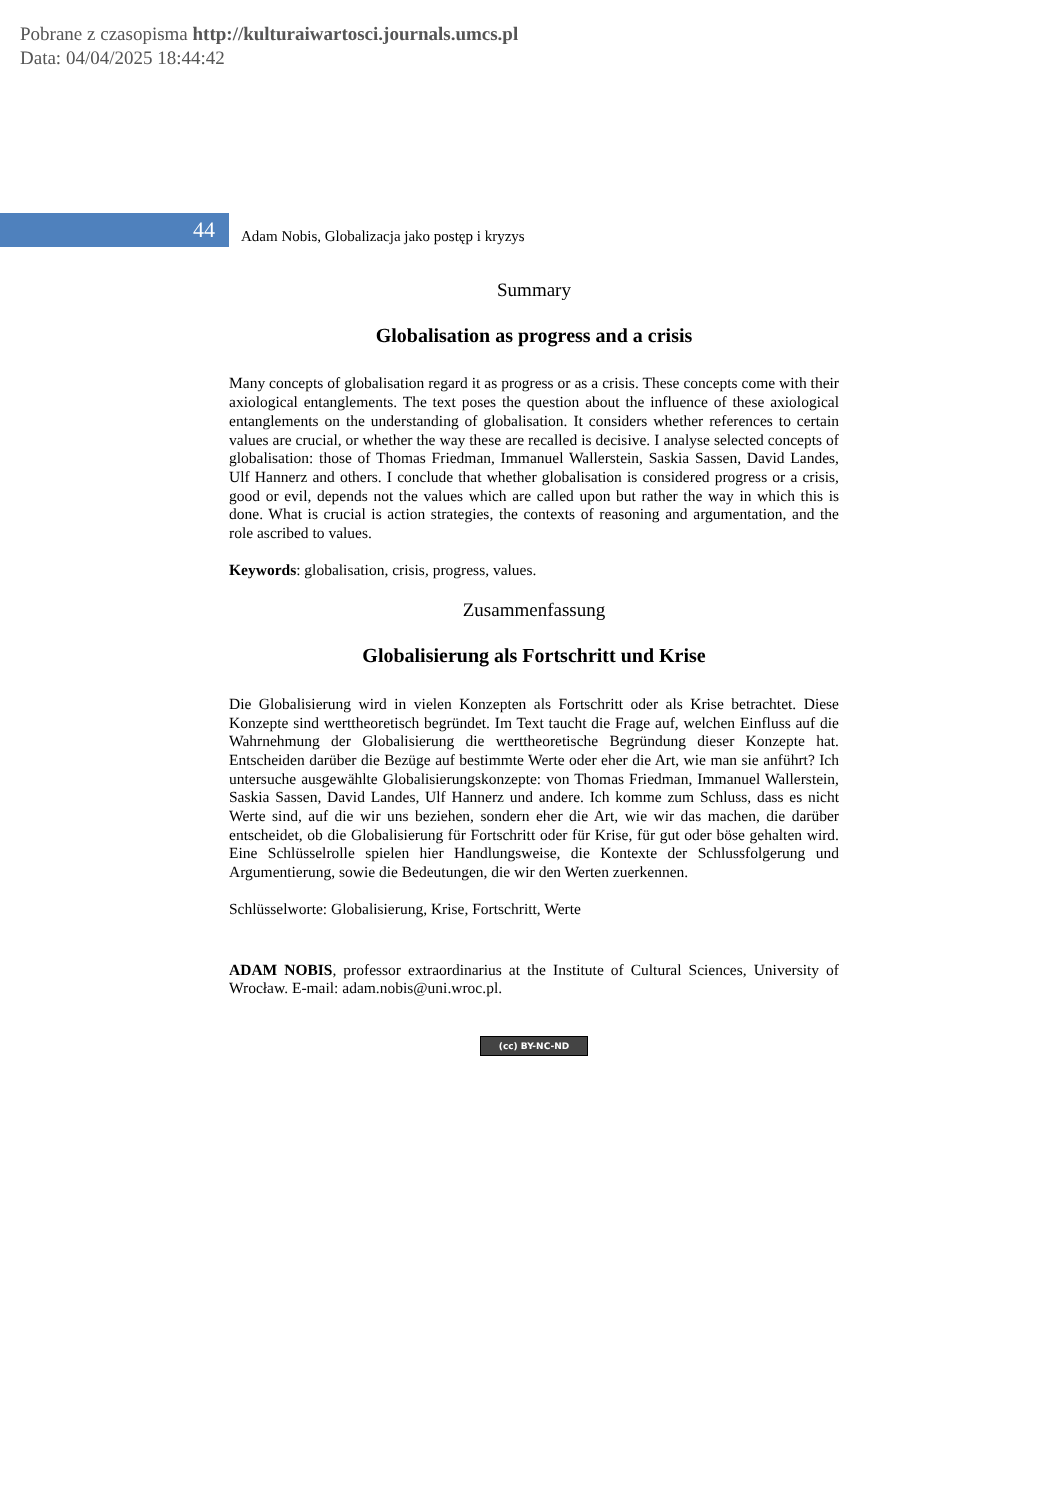Pobrane z czasopisma http://kulturaiwartosci.journals.umcs.pl
Data: 04/04/2025 18:44:42
44
Adam Nobis, Globalizacja jako postęp i kryzys
Summary
Globalisation as progress and a crisis
Many concepts of globalisation regard it as progress or as a crisis. These concepts come with their axiological entanglements. The text poses the question about the influence of these axiological entanglements on the understanding of globalisation. It considers whether references to certain values are crucial, or whether the way these are recalled is decisive. I analyse selected concepts of globalisation: those of Thomas Friedman, Immanuel Wallerstein, Saskia Sassen, David Landes, Ulf Hannerz and others. I conclude that whether globalisation is considered progress or a crisis, good or evil, depends not the values which are called upon but rather the way in which this is done. What is crucial is action strategies, the contexts of reasoning and argumentation, and the role ascribed to values.
Keywords: globalisation, crisis, progress, values.
Zusammenfassung
Globalisierung als Fortschritt und Krise
Die Globalisierung wird in vielen Konzepten als Fortschritt oder als Krise betrachtet. Diese Konzepte sind werttheoretisch begründet. Im Text taucht die Frage auf, welchen Einfluss auf die Wahrnehmung der Globalisierung die werttheoretische Begründung dieser Konzepte hat. Entscheiden darüber die Bezüge auf bestimmte Werte oder eher die Art, wie man sie anführt? Ich untersuche ausgewählte Globalisierungskonzepte: von Thomas Friedman, Immanuel Wallerstein, Saskia Sassen, David Landes, Ulf Hannerz und andere. Ich komme zum Schluss, dass es nicht Werte sind, auf die wir uns beziehen, sondern eher die Art, wie wir das machen, die darüber entscheidet, ob die Globalisierung für Fortschritt oder für Krise, für gut oder böse gehalten wird. Eine Schlüsselrolle spielen hier Handlungsweise, die Kontexte der Schlussfolgerung und Argumentierung, sowie die Bedeutungen, die wir den Werten zuerkennen.
Schlüsselworte: Globalisierung, Krise, Fortschritt, Werte
ADAM NOBIS, professor extraordinarius at the Institute of Cultural Sciences, University of Wrocław. E-mail: adam.nobis@uni.wroc.pl.
(cc) BY-NC-ND